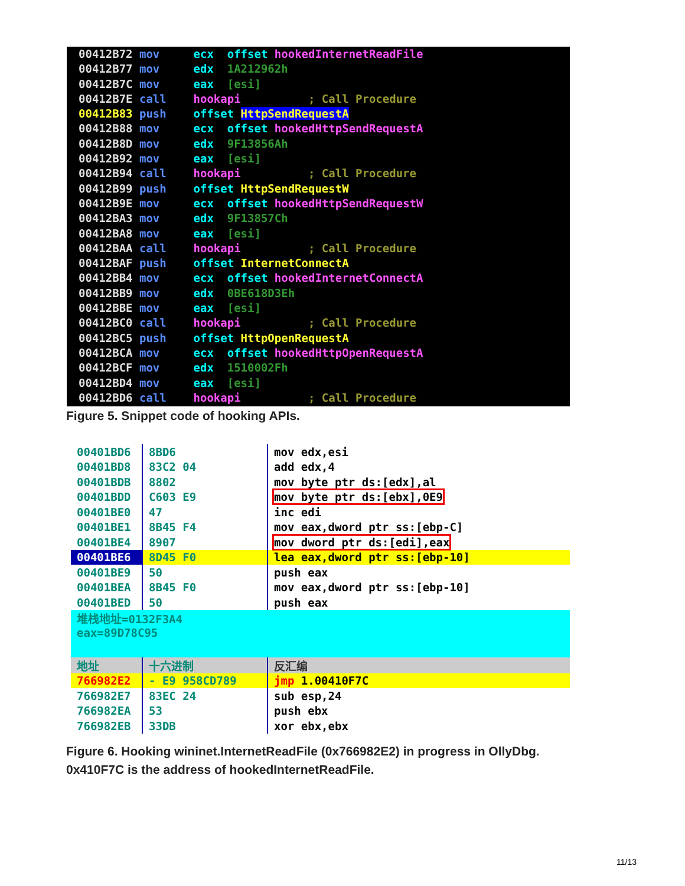00412B72 mov ecx, offset hookedInternetReadFile
00412B77 mov edx, 1A212962h
00412B7C mov eax, [esi]
00412B7E call hookapi ; Call Procedure
00412B83 push offset HttpSendRequestA
00412B88 mov ecx, offset hookedHttpSendRequestA
00412B8D mov edx, 9F13856Ah
00412B92 mov eax, [esi]
00412B94 call hookapi ; Call Procedure
00412B99 push offset HttpSendRequestW
00412B9E mov ecx, offset hookedHttpSendRequestW
00412BA3 mov edx, 9F13857Ch
00412BA8 mov eax, [esi]
00412BAA call hookapi ; Call Procedure
00412BAF push offset InternetConnectA
00412BB4 mov ecx, offset hookedInternetConnectA
00412BB9 mov edx, 0BE618D3Eh
00412BBE mov eax, [esi]
00412BC0 call hookapi ; Call Procedure
00412BC5 push offset HttpOpenRequestA
00412BCA mov ecx, offset hookedHttpOpenRequestA
00412BCF mov edx, 1510002Fh
00412BD4 mov eax, [esi]
00412BD6 call hookapi ; Call Procedure
Figure 5. Snippet code of hooking APIs.
| 00401BD6 | 8BD6 | mov edx,esi |
| 00401BD8 | 83C2 04 | add edx,4 |
| 00401BDB | 8802 | mov byte ptr ds:[edx],al |
| 00401BDD | C603 E9 | mov byte ptr ds:[ebx],0E9 |
| 00401BE0 | 47 | inc edi |
| 00401BE1 | 8B45 F4 | mov eax,dword ptr ss:[ebp-C] |
| 00401BE4 | 8907 | mov dword ptr ds:[edi],eax |
| 00401BE6 | 8D45 F0 | lea eax,dword ptr ss:[ebp-10] |
| 00401BE9 | 50 | push eax |
| 00401BEA | 8B45 F0 | mov eax,dword ptr ss:[ebp-10] |
| 00401BED | 50 | push eax |
| 堆栈地址=0132F3A4 eax=89D78C95 | | |
| 地址 | 十六进制 | 反汇编 |
| 766982E2 | - E9 958CD789 | jmp 1.00410F7C |
| 766982E7 | 83EC 24 | sub esp,24 |
| 766982EA | 53 | push ebx |
| 766982EB | 33DB | xor ebx,ebx |
Figure 6. Hooking wininet.InternetReadFile (0x766982E2) in progress in OllyDbg.
0x410F7C is the address of hookedInternetReadFile.
11/13